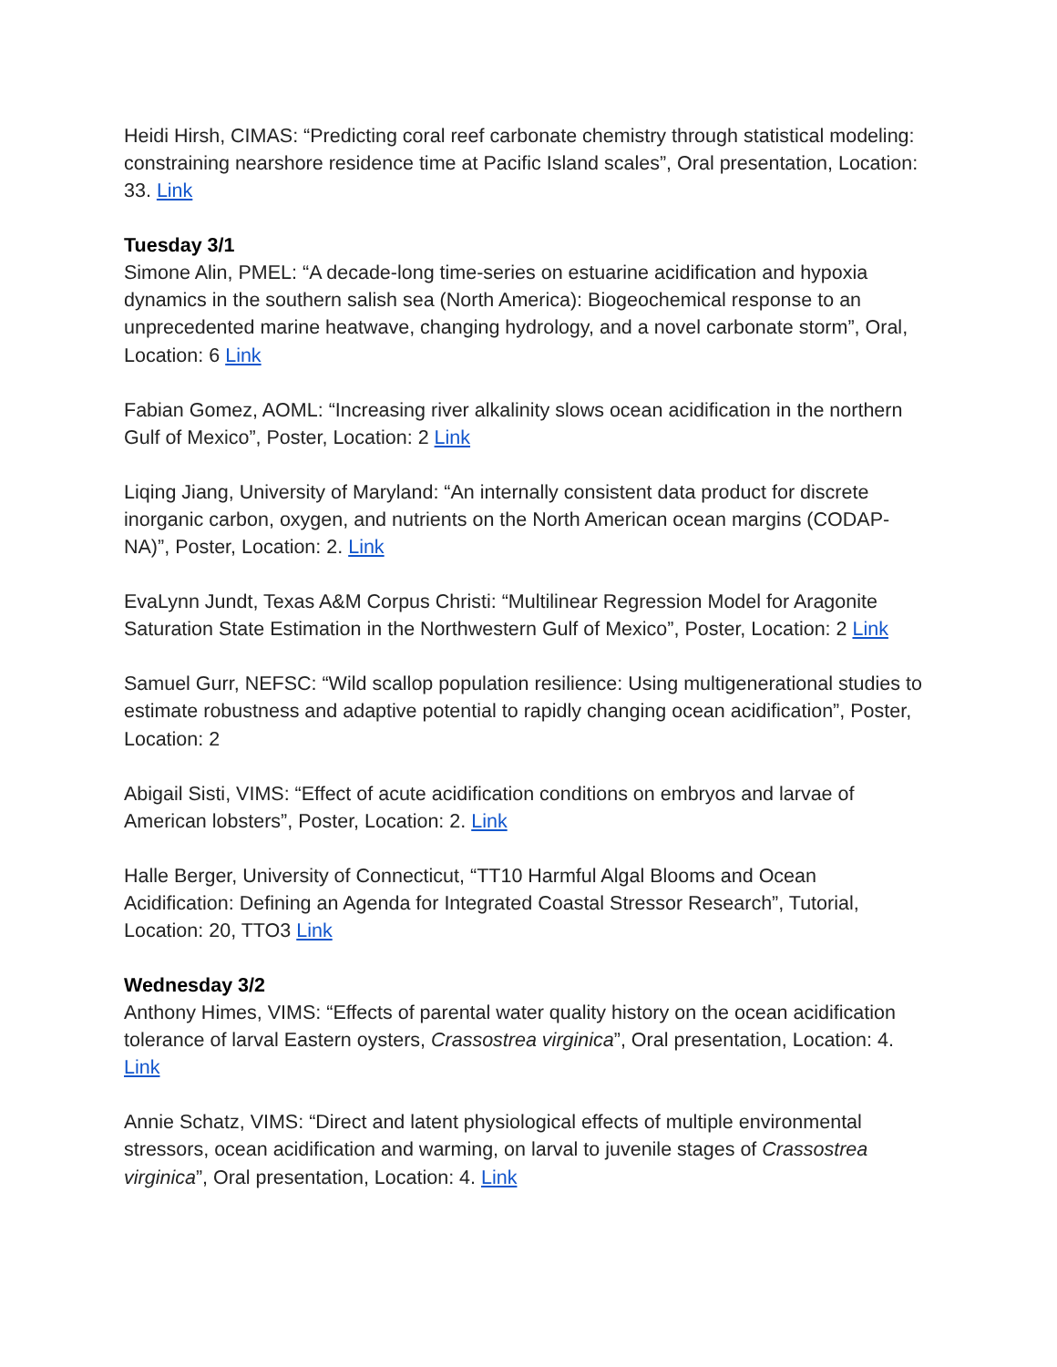Heidi Hirsh, CIMAS: “Predicting coral reef carbonate chemistry through statistical modeling: constraining nearshore residence time at Pacific Island scales”, Oral presentation, Location: 33. Link
Tuesday 3/1
Simone Alin, PMEL: “A decade-long time-series on estuarine acidification and hypoxia dynamics in the southern salish sea (North America): Biogeochemical response to an unprecedented marine heatwave, changing hydrology, and a novel carbonate storm”, Oral, Location: 6 Link
Fabian Gomez, AOML: “Increasing river alkalinity slows ocean acidification in the northern Gulf of Mexico”, Poster, Location: 2 Link
Liqing Jiang, University of Maryland: “An internally consistent data product for discrete inorganic carbon, oxygen, and nutrients on the North American ocean margins (CODAP-NA)”, Poster, Location: 2. Link
EvaLynn Jundt, Texas A&M Corpus Christi: “Multilinear Regression Model for Aragonite Saturation State Estimation in the Northwestern Gulf of Mexico”, Poster, Location: 2 Link
Samuel Gurr, NEFSC: “Wild scallop population resilience: Using multigenerational studies to estimate robustness and adaptive potential to rapidly changing ocean acidification”, Poster, Location: 2
Abigail Sisti, VIMS: “Effect of acute acidification conditions on embryos and larvae of American lobsters”, Poster, Location: 2. Link
Halle Berger, University of Connecticut, “TT10 Harmful Algal Blooms and Ocean Acidification: Defining an Agenda for Integrated Coastal Stressor Research”, Tutorial, Location: 20, TTO3 Link
Wednesday 3/2
Anthony Himes, VIMS: “Effects of parental water quality history on the ocean acidification tolerance of larval Eastern oysters, Crassostrea virginica”, Oral presentation, Location: 4. Link
Annie Schatz, VIMS: “Direct and latent physiological effects of multiple environmental stressors, ocean acidification and warming, on larval to juvenile stages of Crassostrea virginica”, Oral presentation, Location: 4. Link